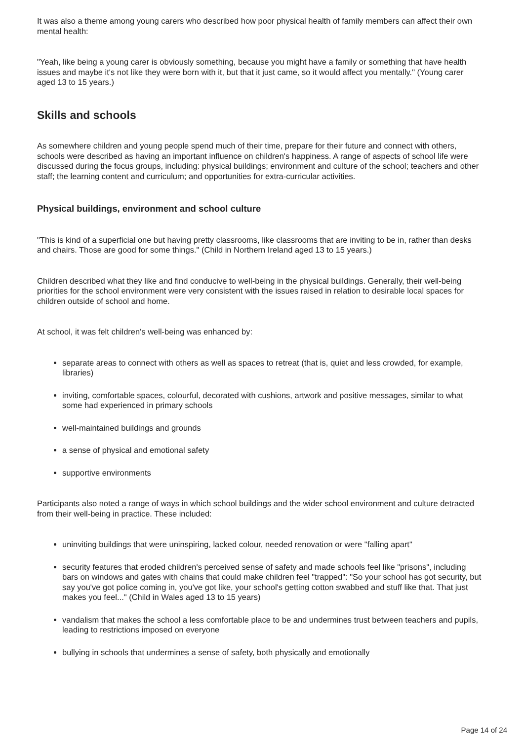It was also a theme among young carers who described how poor physical health of family members can affect their own mental health:
"Yeah, like being a young carer is obviously something, because you might have a family or something that have health issues and maybe it's not like they were born with it, but that it just came, so it would affect you mentally." (Young carer aged 13 to 15 years.)
Skills and schools
As somewhere children and young people spend much of their time, prepare for their future and connect with others, schools were described as having an important influence on children's happiness. A range of aspects of school life were discussed during the focus groups, including: physical buildings; environment and culture of the school; teachers and other staff; the learning content and curriculum; and opportunities for extra-curricular activities.
Physical buildings, environment and school culture
"This is kind of a superficial one but having pretty classrooms, like classrooms that are inviting to be in, rather than desks and chairs. Those are good for some things." (Child in Northern Ireland aged 13 to 15 years.)
Children described what they like and find conducive to well-being in the physical buildings. Generally, their well-being priorities for the school environment were very consistent with the issues raised in relation to desirable local spaces for children outside of school and home.
At school, it was felt children's well-being was enhanced by:
separate areas to connect with others as well as spaces to retreat (that is, quiet and less crowded, for example, libraries)
inviting, comfortable spaces, colourful, decorated with cushions, artwork and positive messages, similar to what some had experienced in primary schools
well-maintained buildings and grounds
a sense of physical and emotional safety
supportive environments
Participants also noted a range of ways in which school buildings and the wider school environment and culture detracted from their well-being in practice. These included:
uninviting buildings that were uninspiring, lacked colour, needed renovation or were "falling apart"
security features that eroded children's perceived sense of safety and made schools feel like "prisons", including bars on windows and gates with chains that could make children feel "trapped": "So your school has got security, but say you've got police coming in, you've got like, your school's getting cotton swabbed and stuff like that. That just makes you feel..." (Child in Wales aged 13 to 15 years)
vandalism that makes the school a less comfortable place to be and undermines trust between teachers and pupils, leading to restrictions imposed on everyone
bullying in schools that undermines a sense of safety, both physically and emotionally
Page 14 of 24